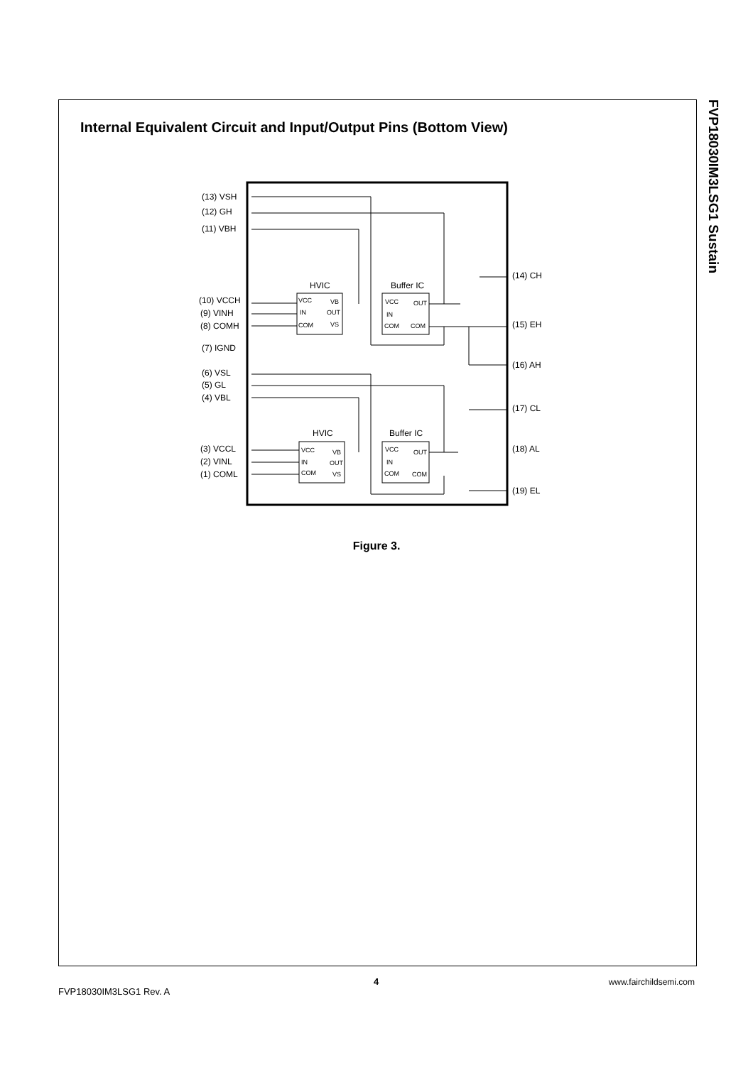FVP18030IM3LSG1 Sustain
Internal Equivalent Circuit and Input/Output Pins (Bottom View)
(13) VSH
(12) GH
(11) VBH
(10) VCCH
(9) VINH
(8) COMH
(7) IGND
(6) VSL
(5) GL
(4) VBL
(3) VCCL
(2) VINL
(1) COML
(14) CH
(15) EH
(16) AH
(17) CL
(18) AL
(19) EL
HVIC
Buffer IC
HVIC
Buffer IC
VCC
VB
IN
OUT
COM
VS
VCC
OUT
IN
COM
COM
VCC
VB
IN
OUT
COM
VS
VCC
OUT
IN
COM
COM
Figure 3.
4 www.fairchildsemi.com
FVP18030IM3LSG1 Rev. A